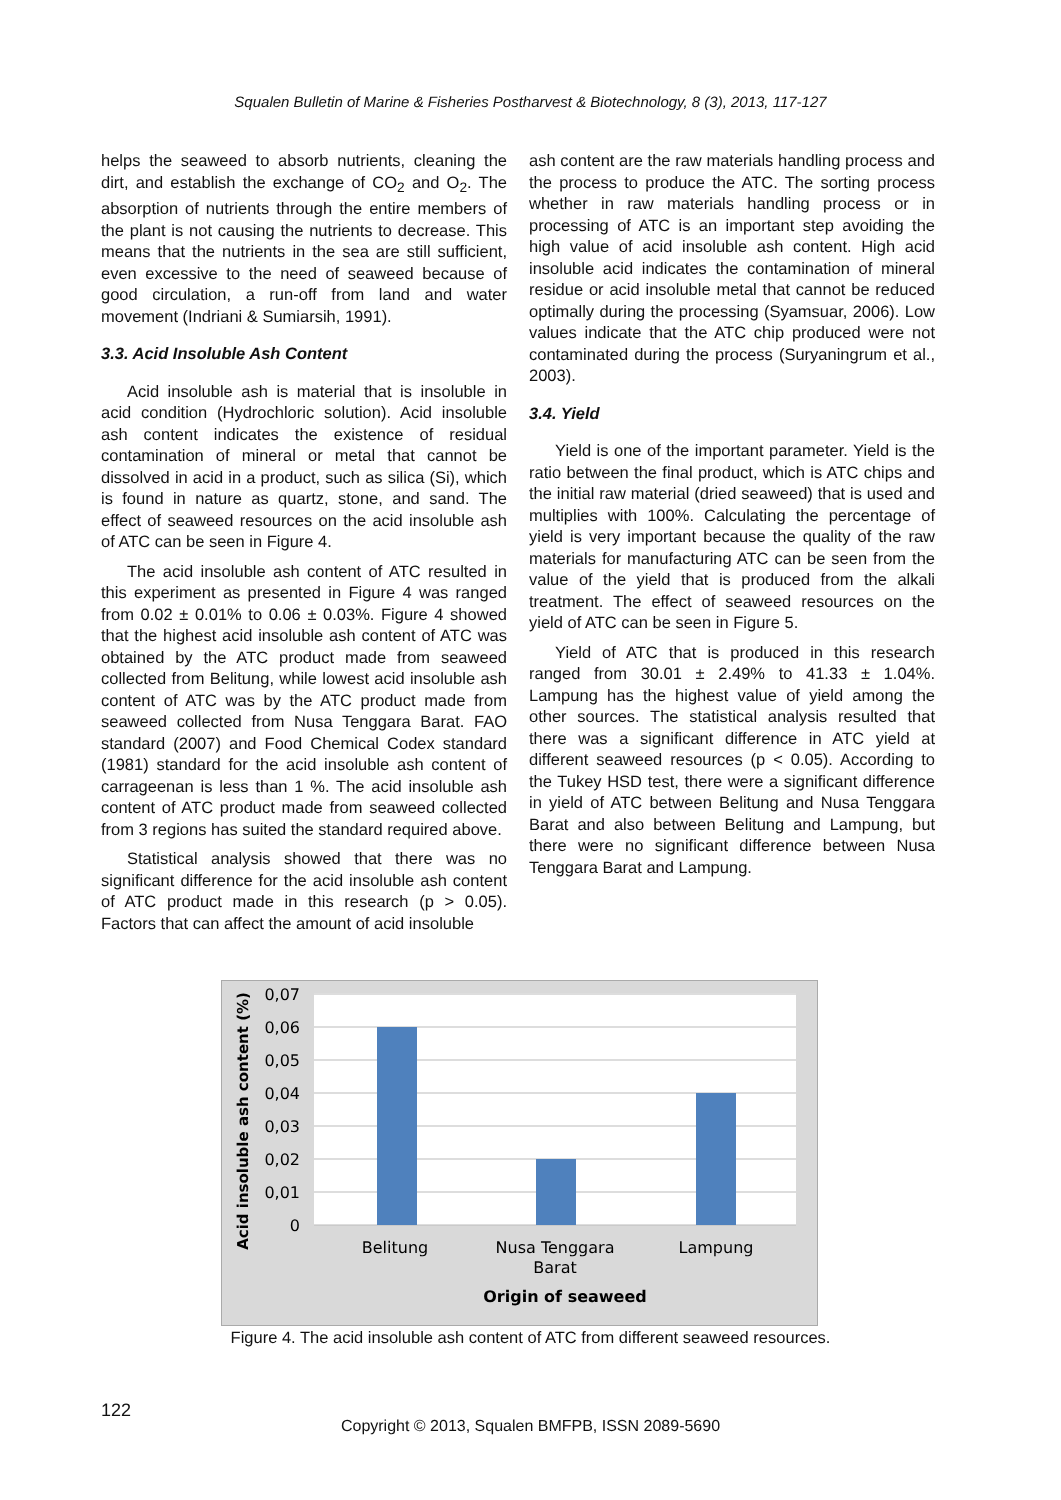Squalen Bulletin of Marine & Fisheries Postharvest & Biotechnology, 8 (3), 2013, 117-127
helps the seaweed to absorb nutrients, cleaning the dirt, and establish the exchange of CO<sub>2</sub> and O<sub>2</sub>. The absorption of nutrients through the entire members of the plant is not causing the nutrients to decrease. This means that the nutrients in the sea are still sufficient, even excessive to the need of seaweed because of good circulation, a run-off from land and water movement (Indriani & Sumiarsih, 1991).
3.3. Acid Insoluble Ash Content
Acid insoluble ash is material that is insoluble in acid condition (Hydrochloric solution). Acid insoluble ash content indicates the existence of residual contamination of mineral or metal that cannot be dissolved in acid in a product, such as silica (Si), which is found in nature as quartz, stone, and sand. The effect of seaweed resources on the acid insoluble ash of ATC can be seen in Figure 4.
The acid insoluble ash content of ATC resulted in this experiment as presented in Figure 4 was ranged from 0.02 ± 0.01% to 0.06 ± 0.03%. Figure 4 showed that the highest acid insoluble ash content of ATC was obtained by the ATC product made from seaweed collected from Belitung, while lowest acid insoluble ash content of ATC was by the ATC product made from seaweed collected from Nusa Tenggara Barat. FAO standard (2007) and Food Chemical Codex standard (1981) standard for the acid insoluble ash content of carrageenan is less than 1 %. The acid insoluble ash content of ATC product made from seaweed collected from 3 regions has suited the standard required above.
Statistical analysis showed that there was no significant difference for the acid insoluble ash content of ATC product made in this research (p > 0.05). Factors that can affect the amount of acid insoluble
ash content are the raw materials handling process and the process to produce the ATC. The sorting process whether in raw materials handling process or in processing of ATC is an important step avoiding the high value of acid insoluble ash content. High acid insoluble acid indicates the contamination of mineral residue or acid insoluble metal that cannot be reduced optimally during the processing (Syamsuar, 2006). Low values indicate that the ATC chip produced were not contaminated during the process (Suryaningrum et al., 2003).
3.4. Yield
Yield is one of the important parameter. Yield is the ratio between the final product, which is ATC chips and the initial raw material (dried seaweed) that is used and multiplies with 100%. Calculating the percentage of yield is very important because the quality of the raw materials for manufacturing ATC can be seen from the value of the yield that is produced from the alkali treatment. The effect of seaweed resources on the yield of ATC can be seen in Figure 5.
Yield of ATC that is produced in this research ranged from 30.01 ± 2.49% to 41.33 ± 1.04%. Lampung has the highest value of yield among the other sources. The statistical analysis resulted that there was a significant difference in ATC yield at different seaweed resources (p < 0.05). According to the Tukey HSD test, there were a significant difference in yield of ATC between Belitung and Nusa Tenggara Barat and also between Belitung and Lampung, but there were no significant difference between Nusa Tenggara Barat and Lampung.
0,07
0,06
0,05
0,04
0,03
0,02
0,01
0
Belitung
Nusa Tenggara
Barat
Lampung
Origin of seaweed
Acid insoluble ash content (%)
Figure 4. The acid insoluble ash content of ATC from different seaweed resources.
122
Copyright © 2013, Squalen BMFPB, ISSN 2089-5690